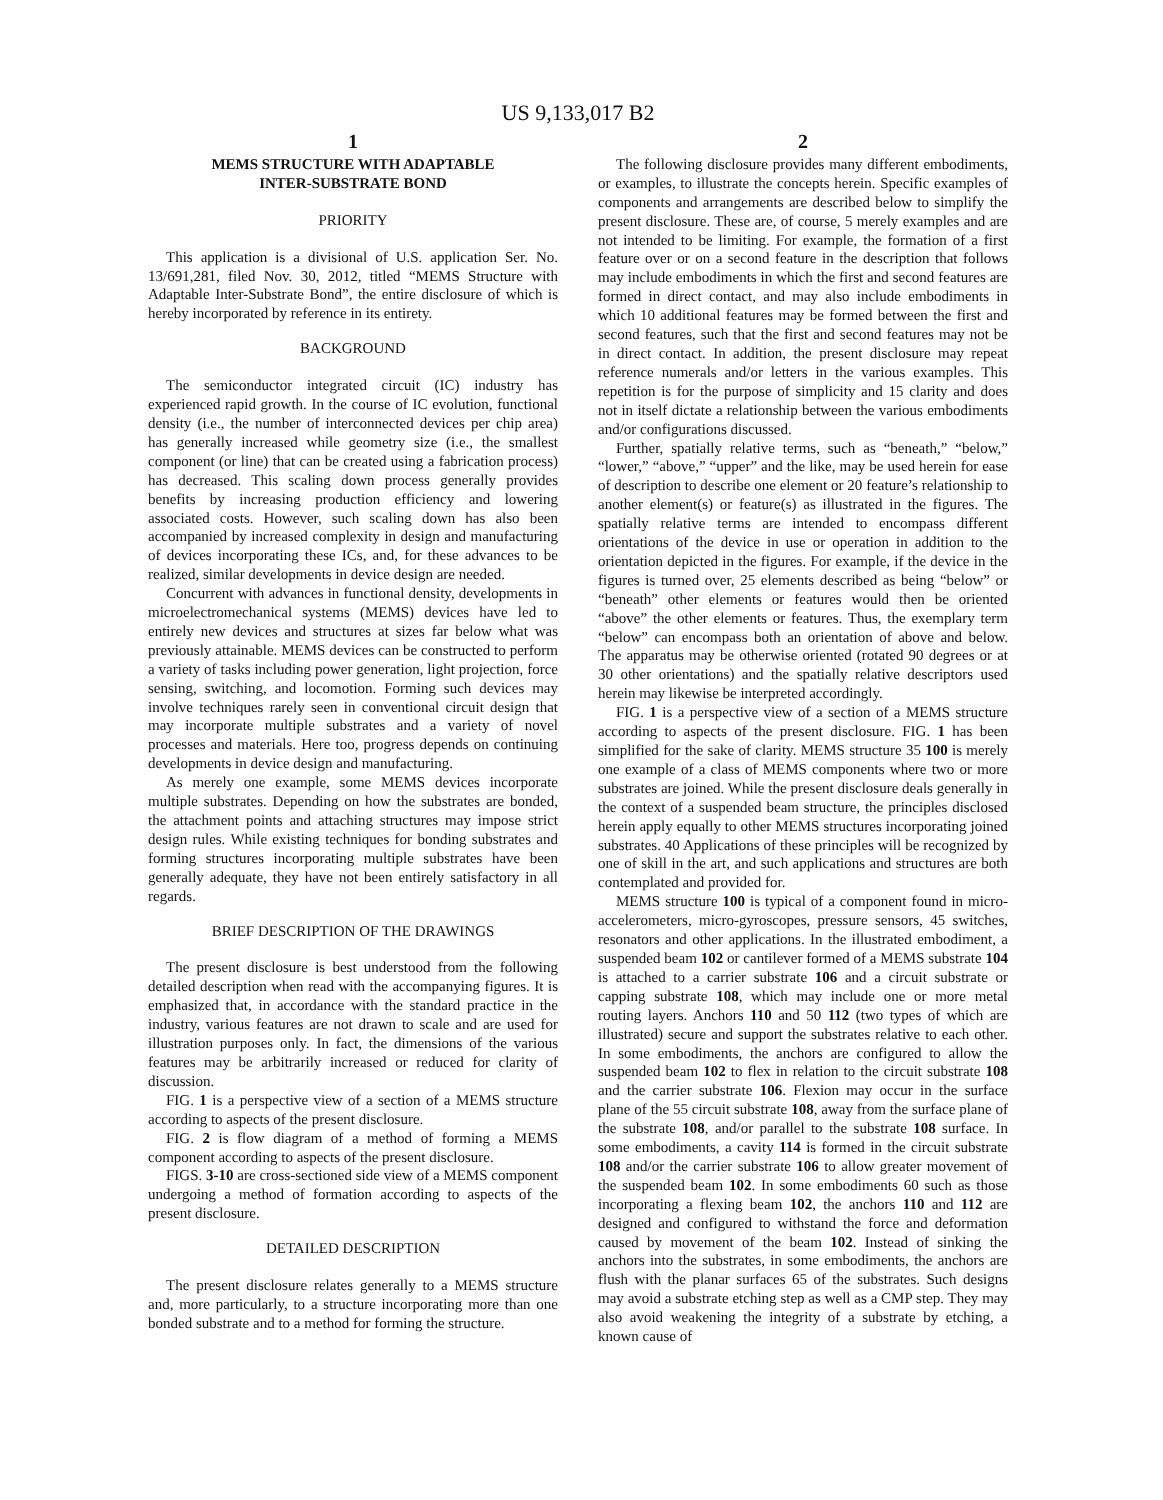US 9,133,017 B2
1
MEMS STRUCTURE WITH ADAPTABLE
INTER-SUBSTRATE BOND
PRIORITY
This application is a divisional of U.S. application Ser. No. 13/691,281, filed Nov. 30, 2012, titled “MEMS Structure with Adaptable Inter-Substrate Bond”, the entire disclosure of which is hereby incorporated by reference in its entirety.
BACKGROUND
The semiconductor integrated circuit (IC) industry has experienced rapid growth. In the course of IC evolution, functional density (i.e., the number of interconnected devices per chip area) has generally increased while geometry size (i.e., the smallest component (or line) that can be created using a fabrication process) has decreased. This scaling down process generally provides benefits by increasing production efficiency and lowering associated costs. However, such scaling down has also been accompanied by increased complexity in design and manufacturing of devices incorporating these ICs, and, for these advances to be realized, similar developments in device design are needed.
Concurrent with advances in functional density, developments in microelectromechanical systems (MEMS) devices have led to entirely new devices and structures at sizes far below what was previously attainable. MEMS devices can be constructed to perform a variety of tasks including power generation, light projection, force sensing, switching, and locomotion. Forming such devices may involve techniques rarely seen in conventional circuit design that may incorporate multiple substrates and a variety of novel processes and materials. Here too, progress depends on continuing developments in device design and manufacturing.
As merely one example, some MEMS devices incorporate multiple substrates. Depending on how the substrates are bonded, the attachment points and attaching structures may impose strict design rules. While existing techniques for bonding substrates and forming structures incorporating multiple substrates have been generally adequate, they have not been entirely satisfactory in all regards.
BRIEF DESCRIPTION OF THE DRAWINGS
The present disclosure is best understood from the following detailed description when read with the accompanying figures. It is emphasized that, in accordance with the standard practice in the industry, various features are not drawn to scale and are used for illustration purposes only. In fact, the dimensions of the various features may be arbitrarily increased or reduced for clarity of discussion.
FIG. 1 is a perspective view of a section of a MEMS structure according to aspects of the present disclosure.
FIG. 2 is flow diagram of a method of forming a MEMS component according to aspects of the present disclosure.
FIGS. 3-10 are cross-sectioned side view of a MEMS component undergoing a method of formation according to aspects of the present disclosure.
DETAILED DESCRIPTION
The present disclosure relates generally to a MEMS structure and, more particularly, to a structure incorporating more than one bonded substrate and to a method for forming the structure.
2
The following disclosure provides many different embodiments, or examples, to illustrate the concepts herein. Specific examples of components and arrangements are described below to simplify the present disclosure. These are, of course, 5 merely examples and are not intended to be limiting. For example, the formation of a first feature over or on a second feature in the description that follows may include embodiments in which the first and second features are formed in direct contact, and may also include embodiments in which 10 additional features may be formed between the first and second features, such that the first and second features may not be in direct contact. In addition, the present disclosure may repeat reference numerals and/or letters in the various examples. This repetition is for the purpose of simplicity and 15 clarity and does not in itself dictate a relationship between the various embodiments and/or configurations discussed.
Further, spatially relative terms, such as “beneath,” “below,” “lower,” “above,” “upper” and the like, may be used herein for ease of description to describe one element or 20 feature’s relationship to another element(s) or feature(s) as illustrated in the figures. The spatially relative terms are intended to encompass different orientations of the device in use or operation in addition to the orientation depicted in the figures. For example, if the device in the figures is turned over, 25 elements described as being “below” or “beneath” other elements or features would then be oriented “above” the other elements or features. Thus, the exemplary term “below” can encompass both an orientation of above and below. The apparatus may be otherwise oriented (rotated 90 degrees or at 30 other orientations) and the spatially relative descriptors used herein may likewise be interpreted accordingly.
FIG. 1 is a perspective view of a section of a MEMS structure according to aspects of the present disclosure. FIG. 1 has been simplified for the sake of clarity. MEMS structure 35 100 is merely one example of a class of MEMS components where two or more substrates are joined. While the present disclosure deals generally in the context of a suspended beam structure, the principles disclosed herein apply equally to other MEMS structures incorporating joined substrates. 40 Applications of these principles will be recognized by one of skill in the art, and such applications and structures are both contemplated and provided for.
MEMS structure 100 is typical of a component found in micro-accelerometers, micro-gyroscopes, pressure sensors, 45 switches, resonators and other applications. In the illustrated embodiment, a suspended beam 102 or cantilever formed of a MEMS substrate 104 is attached to a carrier substrate 106 and a circuit substrate or capping substrate 108, which may include one or more metal routing layers. Anchors 110 and 50 112 (two types of which are illustrated) secure and support the substrates relative to each other. In some embodiments, the anchors are configured to allow the suspended beam 102 to flex in relation to the circuit substrate 108 and the carrier substrate 106. Flexion may occur in the surface plane of the 55 circuit substrate 108, away from the surface plane of the substrate 108, and/or parallel to the substrate 108 surface. In some embodiments, a cavity 114 is formed in the circuit substrate 108 and/or the carrier substrate 106 to allow greater movement of the suspended beam 102. In some embodiments 60 such as those incorporating a flexing beam 102, the anchors 110 and 112 are designed and configured to withstand the force and deformation caused by movement of the beam 102. Instead of sinking the anchors into the substrates, in some embodiments, the anchors are flush with the planar surfaces 65 of the substrates. Such designs may avoid a substrate etching step as well as a CMP step. They may also avoid weakening the integrity of a substrate by etching, a known cause of